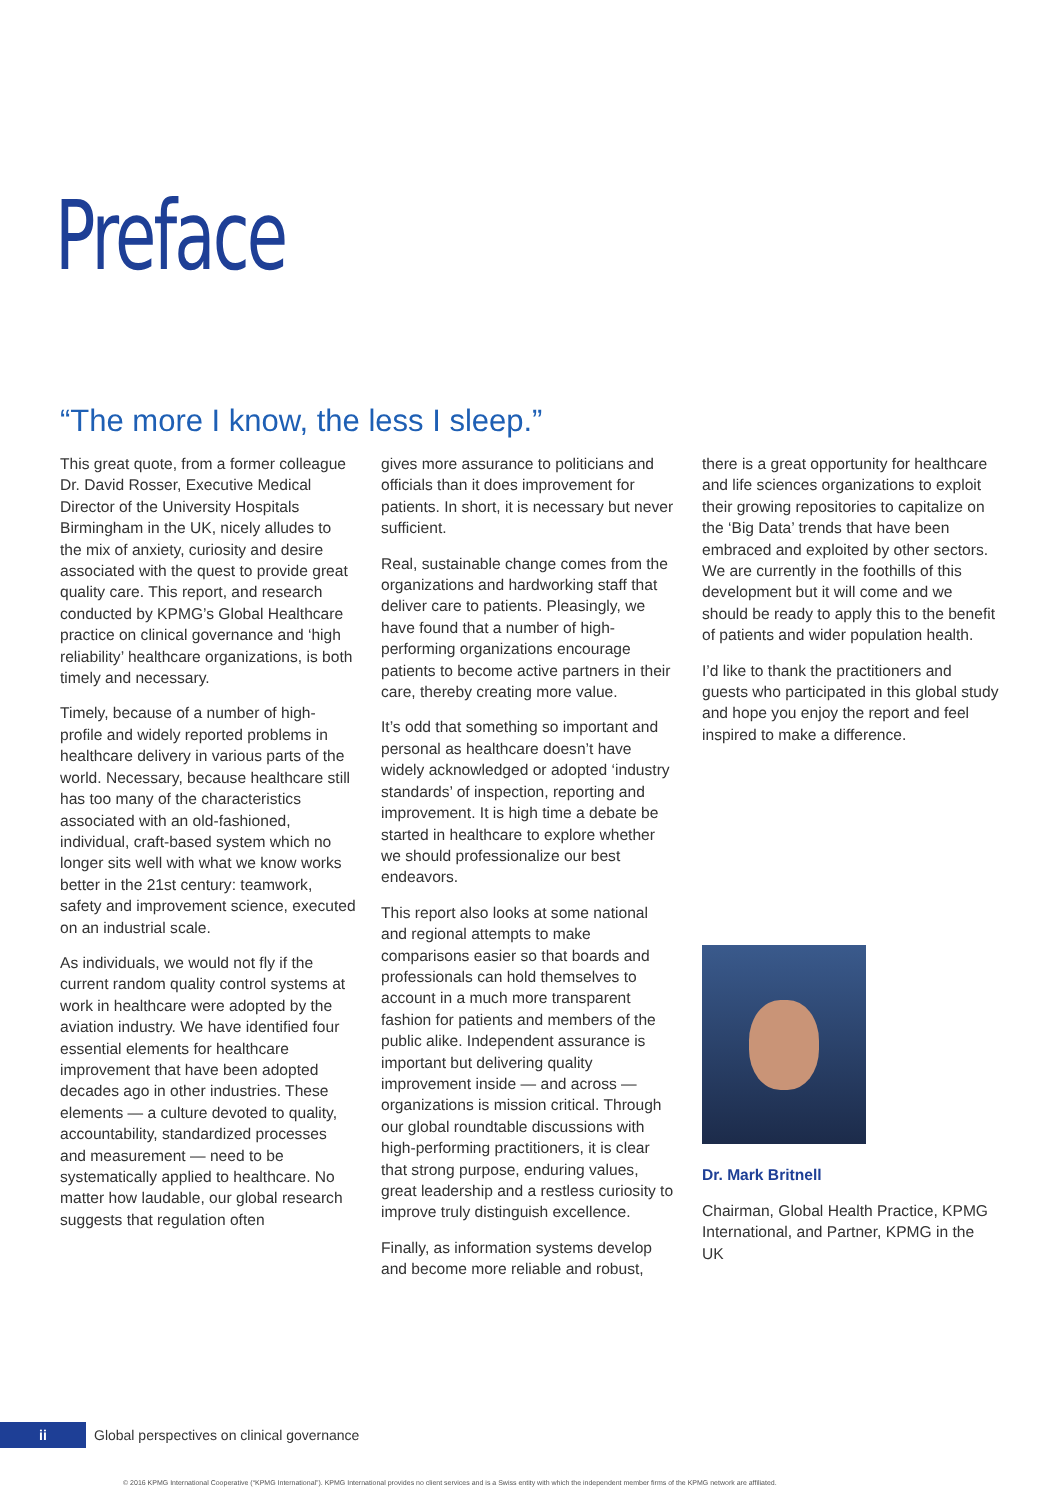Preface
“The more I know, the less I sleep.”
This great quote, from a former colleague Dr. David Rosser, Executive Medical Director of the University Hospitals Birmingham in the UK, nicely alludes to the mix of anxiety, curiosity and desire associated with the quest to provide great quality care. This report, and research conducted by KPMG’s Global Healthcare practice on clinical governance and ‘high reliability’ healthcare organizations, is both timely and necessary.
Timely, because of a number of high-profile and widely reported problems in healthcare delivery in various parts of the world. Necessary, because healthcare still has too many of the characteristics associated with an old-fashioned, individual, craft-based system which no longer sits well with what we know works better in the 21st century: teamwork, safety and improvement science, executed on an industrial scale.
As individuals, we would not fly if the current random quality control systems at work in healthcare were adopted by the aviation industry. We have identified four essential elements for healthcare improvement that have been adopted decades ago in other industries. These elements — a culture devoted to quality, accountability, standardized processes and measurement — need to be systematically applied to healthcare. No matter how laudable, our global research suggests that regulation often
gives more assurance to politicians and officials than it does improvement for patients. In short, it is necessary but never sufficient.
Real, sustainable change comes from the organizations and hardworking staff that deliver care to patients. Pleasingly, we have found that a number of high-performing organizations encourage patients to become active partners in their care, thereby creating more value.
It’s odd that something so important and personal as healthcare doesn’t have widely acknowledged or adopted ‘industry standards’ of inspection, reporting and improvement. It is high time a debate be started in healthcare to explore whether we should professionalize our best endeavors.
This report also looks at some national and regional attempts to make comparisons easier so that boards and professionals can hold themselves to account in a much more transparent fashion for patients and members of the public alike. Independent assurance is important but delivering quality improvement inside — and across — organizations is mission critical. Through our global roundtable discussions with high-performing practitioners, it is clear that strong purpose, enduring values, great leadership and a restless curiosity to improve truly distinguish excellence.
Finally, as information systems develop and become more reliable and robust,
there is a great opportunity for healthcare and life sciences organizations to exploit their growing repositories to capitalize on the ‘Big Data’ trends that have been embraced and exploited by other sectors. We are currently in the foothills of this development but it will come and we should be ready to apply this to the benefit of patients and wider population health.
I’d like to thank the practitioners and guests who participated in this global study and hope you enjoy the report and feel inspired to make a difference.
Dr. Mark Britnell
Chairman, Global Health Practice, KPMG International, and Partner, KPMG in the UK
ii Global perspectives on clinical governance
© 2016 KPMG International Cooperative (“KPMG International”). KPMG International provides no client services and is a Swiss entity with which the independent member firms of the KPMG network are affiliated.